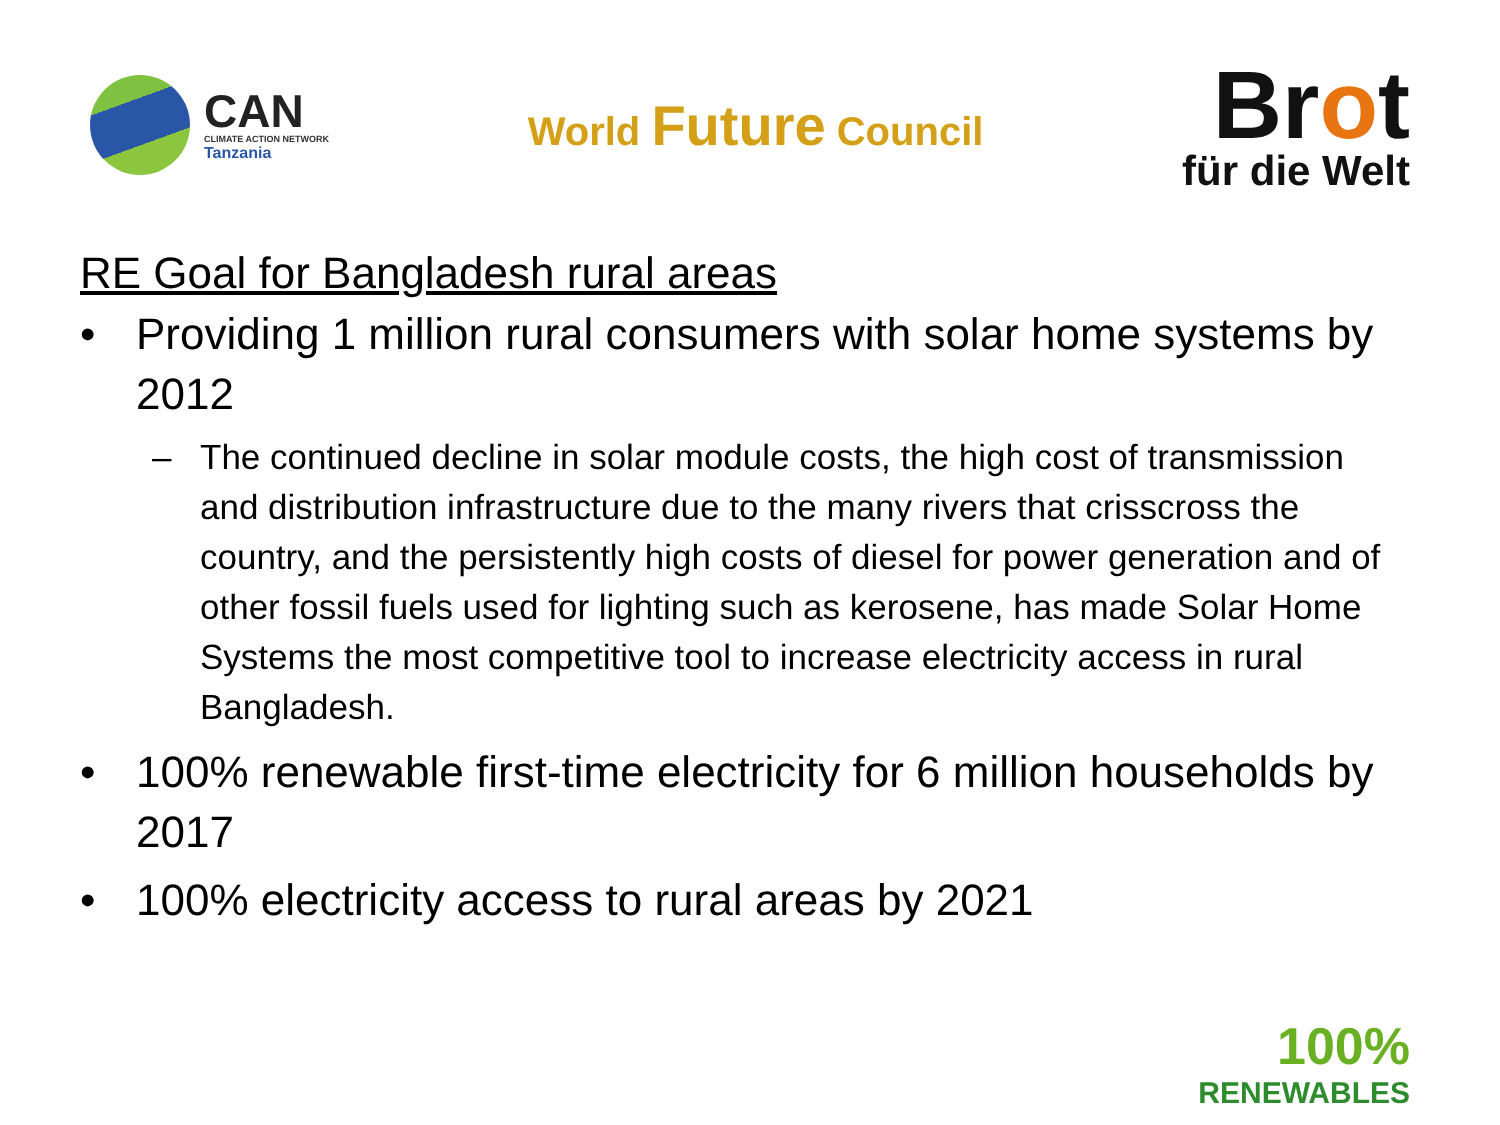CAN
CLIMATE ACTION NETWORK
Tanzania
World Future Council
Brot
für die Welt
RE Goal for Bangladesh rural areas
• Providing 1 million rural consumers with solar home systems by 2012
– The continued decline in solar module costs, the high cost of transmission and distribution infrastructure due to the many rivers that crisscross the country, and the persistently high costs of diesel for power generation and of other fossil fuels used for lighting such as kerosene, has made Solar Home Systems the most competitive tool to increase electricity access in rural Bangladesh.
• 100% renewable first-time electricity for 6 million households by 2017
• 100% electricity access to rural areas by 2021
100%
RENEWABLES